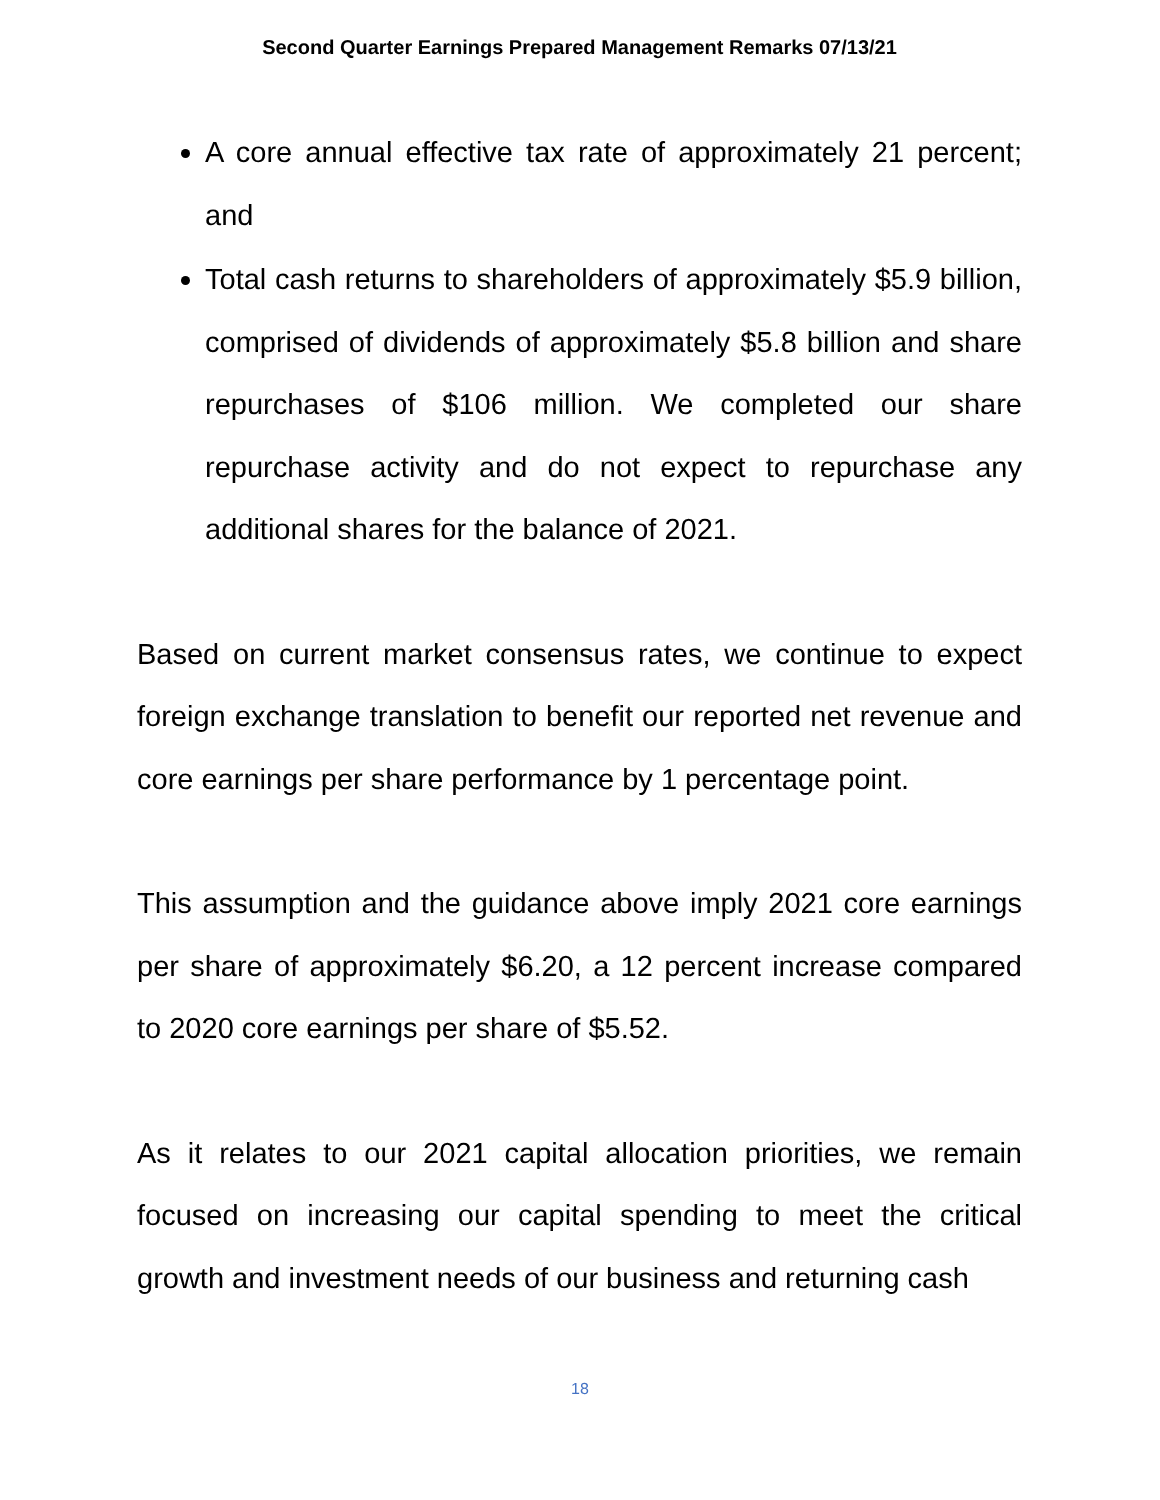Second Quarter Earnings Prepared Management Remarks 07/13/21
A core annual effective tax rate of approximately 21 percent; and
Total cash returns to shareholders of approximately $5.9 billion, comprised of dividends of approximately $5.8 billion and share repurchases of $106 million. We completed our share repurchase activity and do not expect to repurchase any additional shares for the balance of 2021.
Based on current market consensus rates, we continue to expect foreign exchange translation to benefit our reported net revenue and core earnings per share performance by 1 percentage point.
This assumption and the guidance above imply 2021 core earnings per share of approximately $6.20, a 12 percent increase compared to 2020 core earnings per share of $5.52.
As it relates to our 2021 capital allocation priorities, we remain focused on increasing our capital spending to meet the critical growth and investment needs of our business and returning cash
18